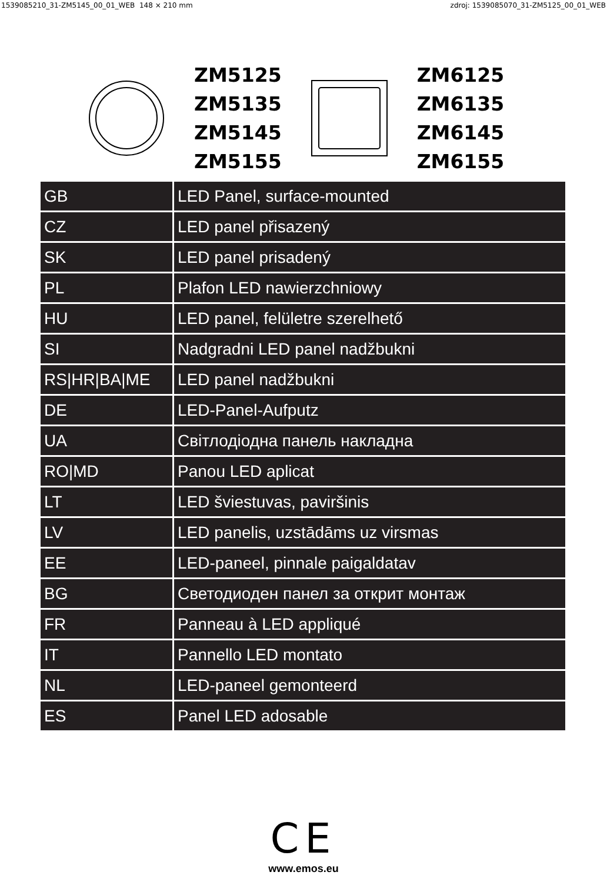1539085210_31-ZM5145_00_01_WEB 148 × 210 mm zdroj: 1539085070_31-ZM5125_00_01_WEB
ZM5125
ZM5135
ZM5145
ZM5155
ZM6125
ZM6135
ZM6145
ZM6155
| GB | LED Panel, surface-mounted |
| CZ | LED panel přisazený |
| SK | LED panel prisadený |
| PL | Plafon LED nawierzchniowy |
| HU | LED panel, felületre szerelhető |
| SI | Nadgradni LED panel nadžbukni |
| RS/HR/BA/ME | LED panel nadžbukni |
| DE | LED-Panel-Aufputz |
| UA | Світлодіодна панель накладна |
| RO/MD | Panou LED aplicat |
| LT | LED šviestuvas, paviršinis |
| LV | LED panelis, uzstādāms uz virsmas |
| EE | LED-paneel, pinnale paigaldatav |
| BG | Светодиоден панел за открит монтаж |
| FR | Panneau à LED appliqué |
| IT | Pannello LED montato |
| NL | LED-paneel gemonteerd |
| ES | Panel LED adosable |
CE
www.emos.eu